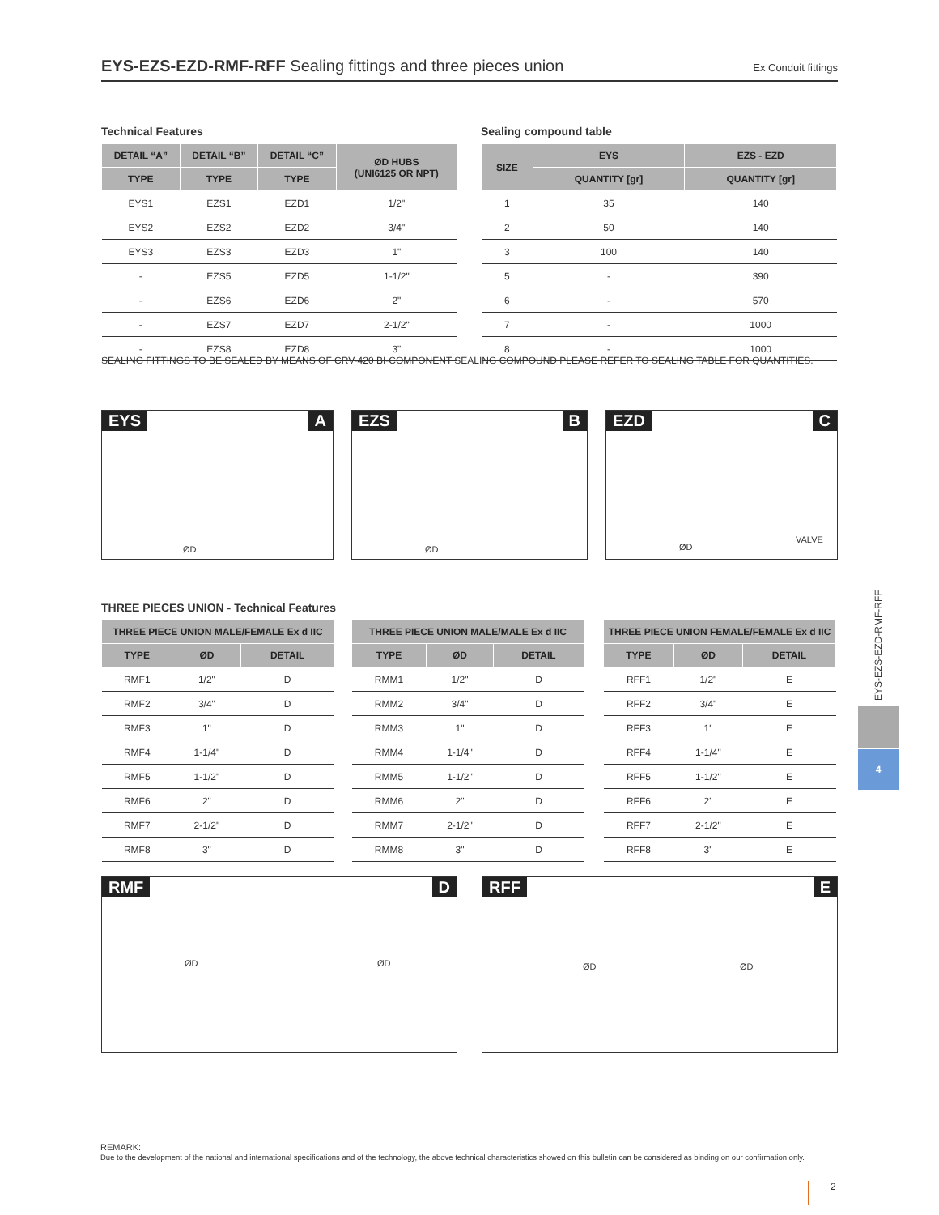EYS-EZS-EZD-RMF-RFF Sealing fittings and three pieces union
Ex Conduit fittings
Technical Features Sealing compound table
| DETAIL “A” | DETAIL “B” | DETAIL “C” | ØD HUBS (UNI6125 OR NPT) |
| --- | --- | --- | --- |
| TYPE | TYPE | TYPE | |
| EYS1 | EZS1 | EZD1 | 1/2" |
| EYS2 | EZS2 | EZD2 | 3/4" |
| EYS3 | EZS3 | EZD3 | 1" |
| - | EZS5 | EZD5 | 1-1/2" |
| - | EZS6 | EZD6 | 2" |
| - | EZS7 | EZD7 | 2-1/2" |
| - | EZS8 | EZD8 | 3" |
| SIZE | EYS | EZS - EZD |
| --- | --- | --- |
| | QUANTITY [gr] | QUANTITY [gr] |
| 1 | 35 | 140 |
| 2 | 50 | 140 |
| 3 | 100 | 140 |
| 5 | - | 390 |
| 6 | - | 570 |
| 7 | - | 1000 |
| 8 | - | 1000 |
SEALING FITTINGS TO BE SEALED BY MEANS OF CRV-420 BI-COMPONENT SEALING COMPOUND PLEASE REFER TO SEALING TABLE FOR QUANTITIES.
EYS A
ØD
EZS B
ØD
EZD C
ØD
VALVE
THREE PIECES UNION - Technical Features
| THREE PIECE UNION MALE/FEMALE Ex d IIC | | |
| --- | --- | --- |
| TYPE | ØD | DETAIL |
| RMF1 | 1/2" | D |
| RMF2 | 3/4" | D |
| RMF3 | 1" | D |
| RMF4 | 1-1/4" | D |
| RMF5 | 1-1/2" | D |
| RMF6 | 2" | D |
| RMF7 | 2-1/2" | D |
| RMF8 | 3" | D |
| THREE PIECE UNION MALE/MALE Ex d IIC | | |
| --- | --- | --- |
| TYPE | ØD | DETAIL |
| RMM1 | 1/2" | D |
| RMM2 | 3/4" | D |
| RMM3 | 1" | D |
| RMM4 | 1-1/4" | D |
| RMM5 | 1-1/2" | D |
| RMM6 | 2" | D |
| RMM7 | 2-1/2" | D |
| RMM8 | 3" | D |
| THREE PIECE UNION FEMALE/FEMALE Ex d IIC | | |
| --- | --- | --- |
| TYPE | ØD | DETAIL |
| RFF1 | 1/2" | E |
| RFF2 | 3/4" | E |
| RFF3 | 1" | E |
| RFF4 | 1-1/4" | E |
| RFF5 | 1-1/2" | E |
| RFF6 | 2" | E |
| RFF7 | 2-1/2" | E |
| RFF8 | 3" | E |
EYS-EZS-EZD-RMF-RFF
4
RMF D
ØD ØD
RFF E
ØD ØD
REMARK:
Due to the development of the national and international specifications and of the technology, the above technical characteristics showed on this bulletin can be considered as binding on our confirmation only.
2